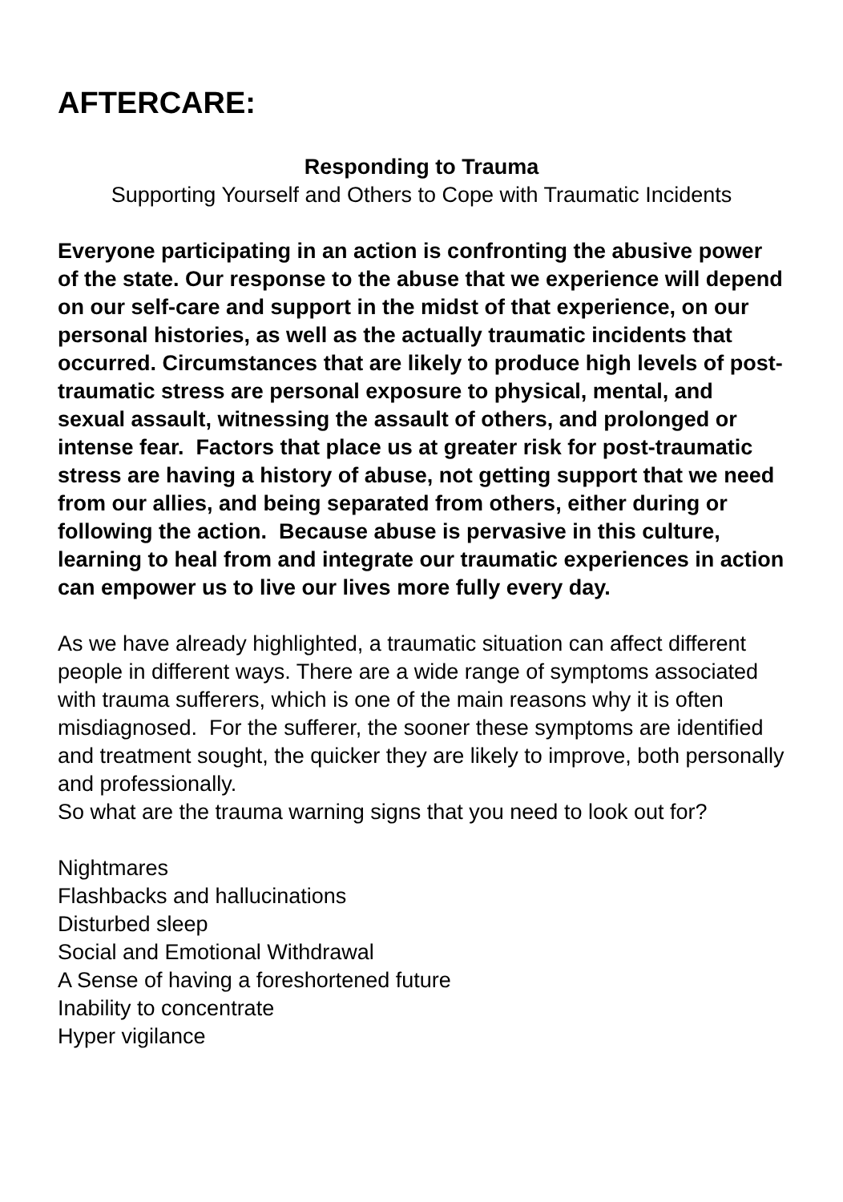AFTERCARE:
Responding to Trauma
Supporting Yourself and Others to Cope with Traumatic Incidents
Everyone participating in an action is confronting the abusive power of the state. Our response to the abuse that we experience will depend on our self-care and support in the midst of that experience, on our personal histories, as well as the actually traumatic incidents that occurred. Circumstances that are likely to produce high levels of post-traumatic stress are personal exposure to physical, mental, and sexual assault, witnessing the assault of others, and prolonged or intense fear. Factors that place us at greater risk for post-traumatic stress are having a history of abuse, not getting support that we need from our allies, and being separated from others, either during or following the action. Because abuse is pervasive in this culture, learning to heal from and integrate our traumatic experiences in action can empower us to live our lives more fully every day.
As we have already highlighted, a traumatic situation can affect different people in different ways. There are a wide range of symptoms associated with trauma sufferers, which is one of the main reasons why it is often misdiagnosed. For the sufferer, the sooner these symptoms are identified and treatment sought, the quicker they are likely to improve, both personally and professionally.
So what are the trauma warning signs that you need to look out for?
Nightmares
Flashbacks and hallucinations
Disturbed sleep
Social and Emotional Withdrawal
A Sense of having a foreshortened future
Inability to concentrate
Hyper vigilance